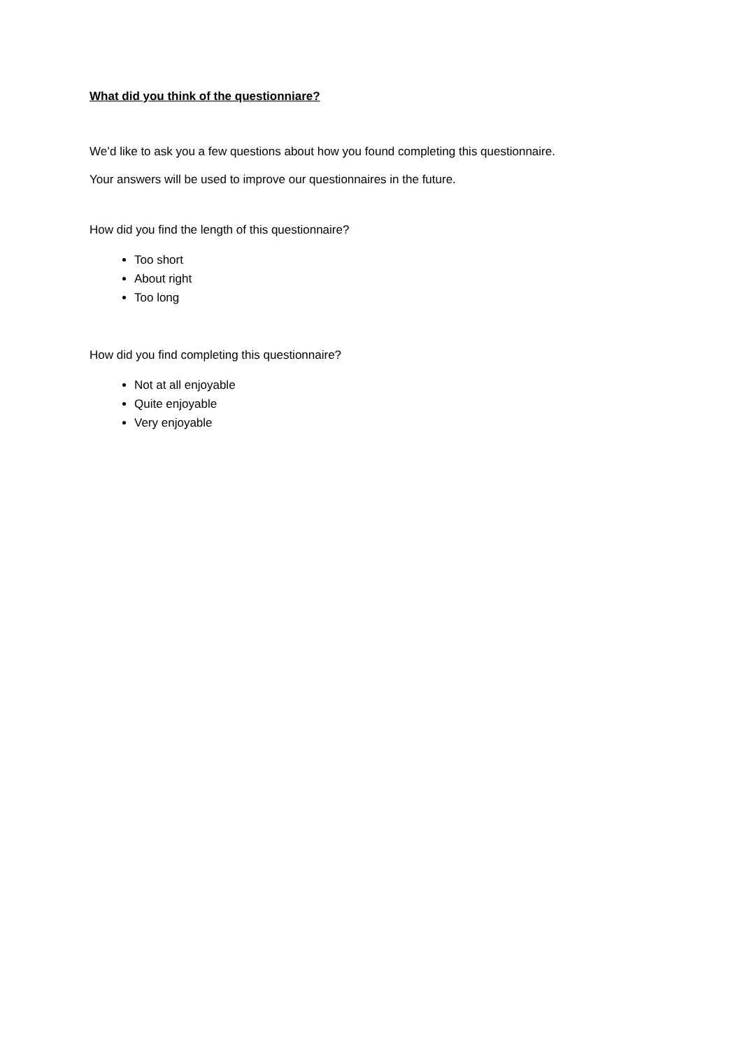What did you think of the questionniare?
We’d like to ask you a few questions about how you found completing this questionnaire.
Your answers will be used to improve our questionnaires in the future.
How did you find the length of this questionnaire?
Too short
About right
Too long
How did you find completing this questionnaire?
Not at all enjoyable
Quite enjoyable
Very enjoyable